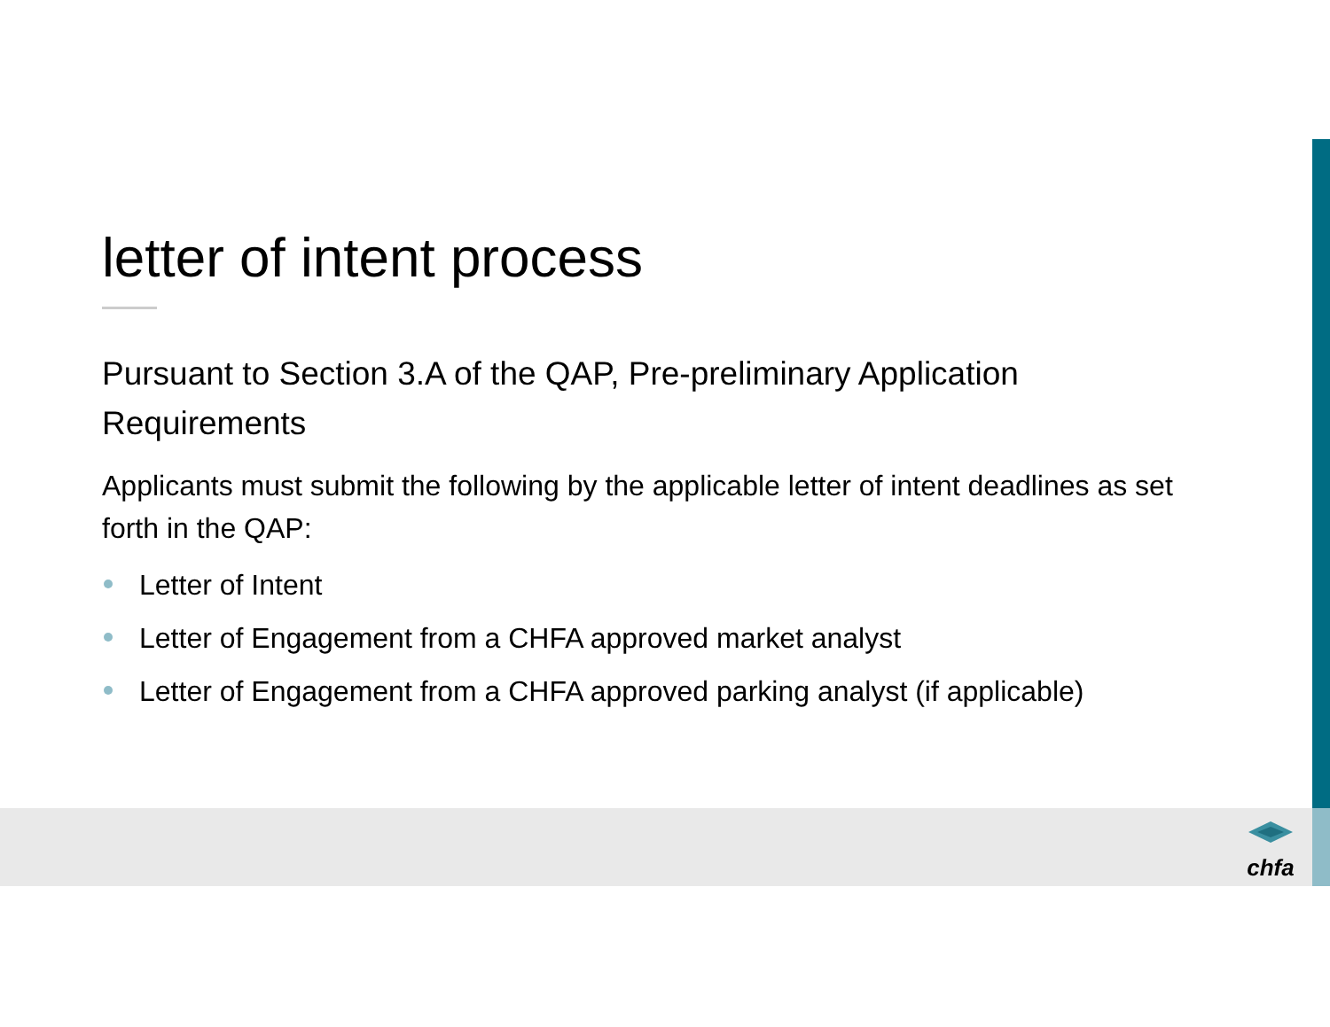letter of intent process
Pursuant to Section 3.A of the QAP, Pre-preliminary Application Requirements
Applicants must submit the following by the applicable letter of intent deadlines as set forth in the QAP:
Letter of Intent
Letter of Engagement from a CHFA approved market analyst
Letter of Engagement from a CHFA approved parking analyst (if applicable)
chfa